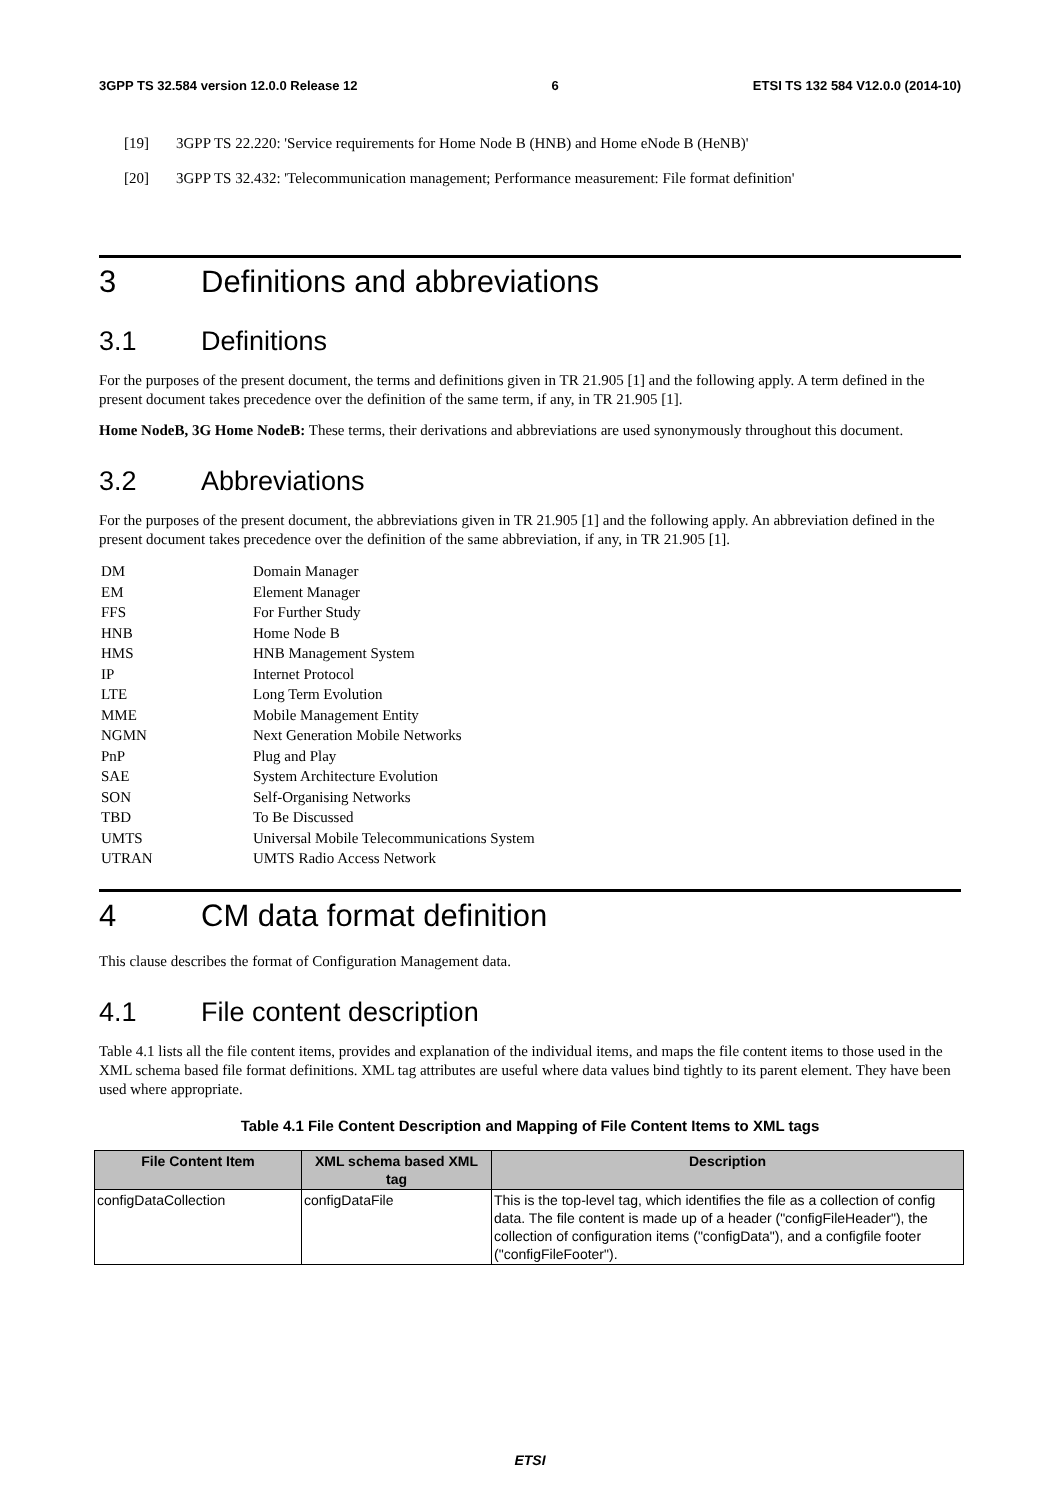3GPP TS 32.584 version 12.0.0 Release 12 6 ETSI TS 132 584 V12.0.0 (2014-10)
[19] 3GPP TS 22.220: 'Service requirements for Home Node B (HNB) and Home eNode B (HeNB)'
[20] 3GPP TS 32.432: 'Telecommunication management; Performance measurement: File format definition'
3 Definitions and abbreviations
3.1 Definitions
For the purposes of the present document, the terms and definitions given in TR 21.905 [1] and the following apply. A term defined in the present document takes precedence over the definition of the same term, if any, in TR 21.905 [1].
Home NodeB, 3G Home NodeB: These terms, their derivations and abbreviations are used synonymously throughout this document.
3.2 Abbreviations
For the purposes of the present document, the abbreviations given in TR 21.905 [1] and the following apply. An abbreviation defined in the present document takes precedence over the definition of the same abbreviation, if any, in TR 21.905 [1].
DM Domain Manager
EM Element Manager
FFS For Further Study
HNB Home Node B
HMS HNB Management System
IP Internet Protocol
LTE Long Term Evolution
MME Mobile Management Entity
NGMN Next Generation Mobile Networks
PnP Plug and Play
SAE System Architecture Evolution
SON Self-Organising Networks
TBD To Be Discussed
UMTS Universal Mobile Telecommunications System
UTRAN UMTS Radio Access Network
4 CM data format definition
This clause describes the format of Configuration Management data.
4.1 File content description
Table 4.1 lists all the file content items, provides and explanation of the individual items, and maps the file content items to those used in the XML schema based file format definitions. XML tag attributes are useful where data values bind tightly to its parent element. They have been used where appropriate.
Table 4.1 File Content Description and Mapping of File Content Items to XML tags
| File Content Item | XML schema based XML tag | Description |
| --- | --- | --- |
| configDataCollection | configDataFile | This is the top-level tag, which identifies the file as a collection of config data. The file content is made up of a header ("configFileHeader"), the collection of configuration items ("configData"), and a configfile footer ("configFileFooter"). |
ETSI